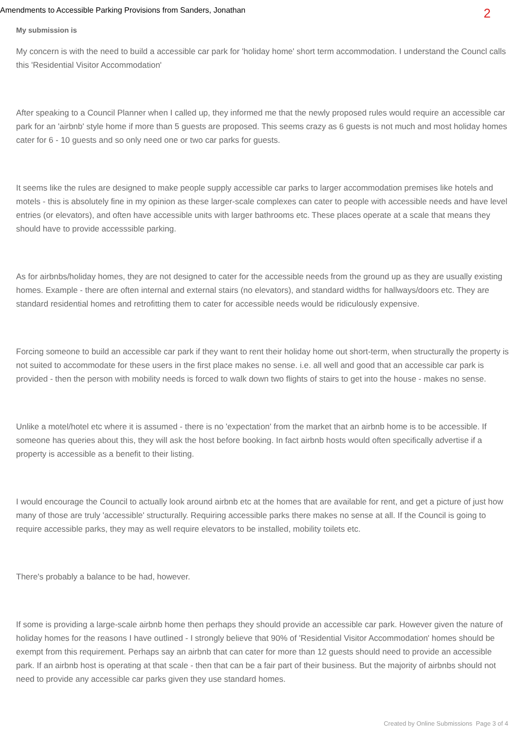Amendments to Accessible Parking Provisions from Sanders, Jonathan 2
My submission is
My concern is with the need to build a accessible car park for 'holiday home' short term accommodation. I understand the Councl calls this 'Residential Visitor Accommodation'
After speaking to a Council Planner when I called up, they informed me that the newly proposed rules would require an accessible car park for an 'airbnb' style home if more than 5 guests are proposed. This seems crazy as 6 guests is not much and most holiday homes cater for 6 - 10 guests and so only need one or two car parks for guests.
It seems like the rules are designed to make people supply accessible car parks to larger accommodation premises like hotels and motels - this is absolutely fine in my opinion as these larger-scale complexes can cater to people with accessible needs and have level entries (or elevators), and often have accessible units with larger bathrooms etc. These places operate at a scale that means they should have to provide accesssible parking.
As for airbnbs/holiday homes, they are not designed to cater for the accessible needs from the ground up as they are usually existing homes. Example - there are often internal and external stairs (no elevators), and standard widths for hallways/doors etc. They are standard residential homes and retrofitting them to cater for accessible needs would be ridiculously expensive.
Forcing someone to build an accessible car park if they want to rent their holiday home out short-term, when structurally the property is not suited to accommodate for these users in the first place makes no sense. i.e. all well and good that an accessible car park is provided - then the person with mobility needs is forced to walk down two flights of stairs to get into the house - makes no sense.
Unlike a motel/hotel etc where it is assumed - there is no 'expectation' from the market that an airbnb home is to be accessible. If someone has queries about this, they will ask the host before booking. In fact airbnb hosts would often specifically advertise if a property is accessible as a benefit to their listing.
I would encourage the Council to actually look around airbnb etc at the homes that are available for rent, and get a picture of just how many of those are truly 'accessible' structurally. Requiring accessible parks there makes no sense at all. If the Council is going to require accessible parks, they may as well require elevators to be installed, mobility toilets etc.
There's probably a balance to be had, however.
If some is providing a large-scale airbnb home then perhaps they should provide an accessible car park. However given the nature of holiday homes for the reasons I have outlined - I strongly believe that 90% of 'Residential Visitor Accommodation' homes should be exempt from this requirement. Perhaps say an airbnb that can cater for more than 12 guests should need to provide an accessible park. If an airbnb host is operating at that scale - then that can be a fair part of their business. But the majority of airbnbs should not need to provide any accessible car parks given they use standard homes.
Created by Online Submissions Page 3 of 4